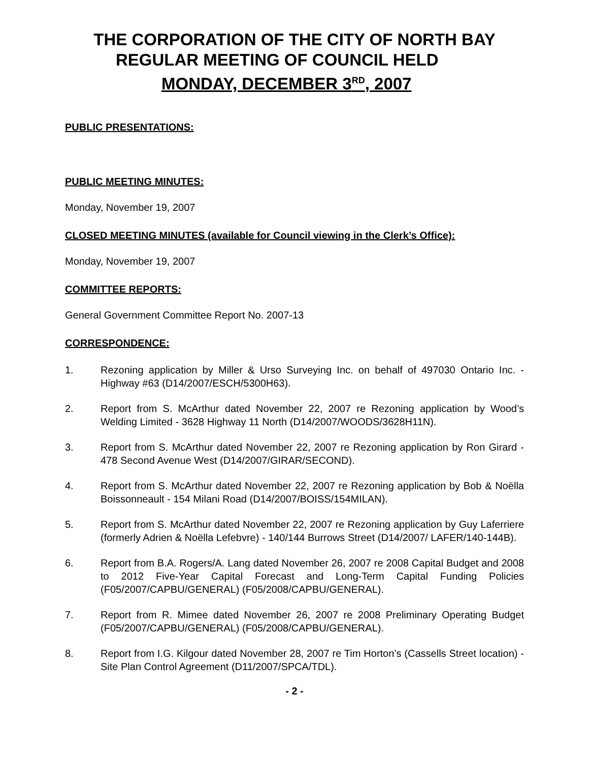THE CORPORATION OF THE CITY OF NORTH BAY
REGULAR MEETING OF COUNCIL HELD
MONDAY, DECEMBER 3<sup>RD</sup>, 2007
PUBLIC PRESENTATIONS:
PUBLIC MEETING MINUTES:
Monday, November 19, 2007
CLOSED MEETING MINUTES (available for Council viewing in the Clerk’s Office):
Monday, November 19, 2007
COMMITTEE REPORTS:
General Government Committee Report No. 2007-13
CORRESPONDENCE:
1. Rezoning application by Miller & Urso Surveying Inc. on behalf of 497030 Ontario Inc. - Highway #63 (D14/2007/ESCH/5300H63).
2. Report from S. McArthur dated November 22, 2007 re Rezoning application by Wood’s Welding Limited - 3628 Highway 11 North (D14/2007/WOODS/3628H11N).
3. Report from S. McArthur dated November 22, 2007 re Rezoning application by Ron Girard - 478 Second Avenue West (D14/2007/GIRAR/SECOND).
4. Report from S. McArthur dated November 22, 2007 re Rezoning application by Bob & Noëlla Boissonneault - 154 Milani Road (D14/2007/BOISS/154MILAN).
5. Report from S. McArthur dated November 22, 2007 re Rezoning application by Guy Laferriere (formerly Adrien & Noëlla Lefebvre) - 140/144 Burrows Street (D14/2007/ LAFER/140-144B).
6. Report from B.A. Rogers/A. Lang dated November 26, 2007 re 2008 Capital Budget and 2008 to 2012 Five-Year Capital Forecast and Long-Term Capital Funding Policies (F05/2007/CAPBU/GENERAL) (F05/2008/CAPBU/GENERAL).
7. Report from R. Mimee dated November 26, 2007 re 2008 Preliminary Operating Budget (F05/2007/CAPBU/GENERAL) (F05/2008/CAPBU/GENERAL).
8. Report from I.G. Kilgour dated November 28, 2007 re Tim Horton’s (Cassells Street location) - Site Plan Control Agreement (D11/2007/SPCA/TDL).
- 2 -